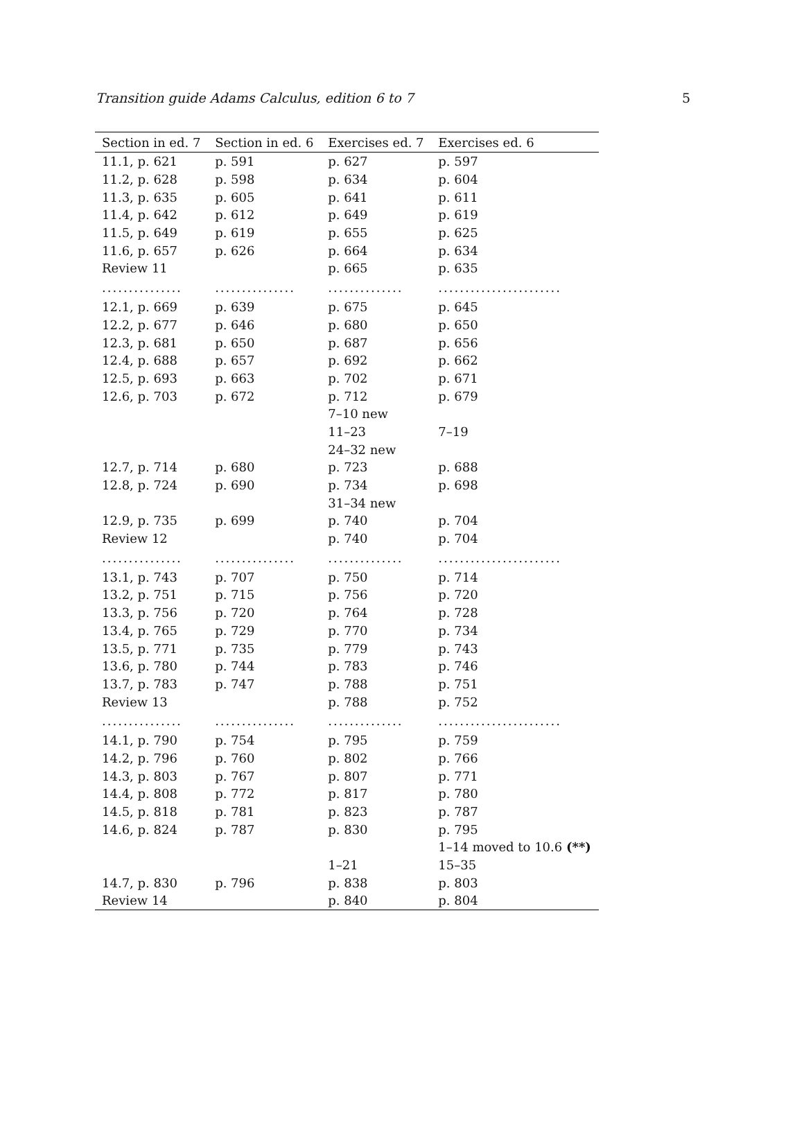Transition guide Adams Calculus, edition 6 to 7 5
| Section in ed. 7 | Section in ed. 6 | Exercises ed. 7 | Exercises ed. 6 |
| --- | --- | --- | --- |
| 11.1, p. 621 | p. 591 | p. 627 | p. 597 |
| 11.2, p. 628 | p. 598 | p. 634 | p. 604 |
| 11.3, p. 635 | p. 605 | p. 641 | p. 611 |
| 11.4, p. 642 | p. 612 | p. 649 | p. 619 |
| 11.5, p. 649 | p. 619 | p. 655 | p. 625 |
| 11.6, p. 657 | p. 626 | p. 664 | p. 634 |
| Review 11 | | p. 665 | p. 635 |
| ............... | ............... | .............. | ....................... |
| 12.1, p. 669 | p. 639 | p. 675 | p. 645 |
| 12.2, p. 677 | p. 646 | p. 680 | p. 650 |
| 12.3, p. 681 | p. 650 | p. 687 | p. 656 |
| 12.4, p. 688 | p. 657 | p. 692 | p. 662 |
| 12.5, p. 693 | p. 663 | p. 702 | p. 671 |
| 12.6, p. 703 | p. 672 | p. 712 | p. 679 |
| | | 7–10 new | |
| | | 11–23 | 7–19 |
| | | 24–32 new | |
| 12.7, p. 714 | p. 680 | p. 723 | p. 688 |
| 12.8, p. 724 | p. 690 | p. 734 | p. 698 |
| | | 31–34 new | |
| 12.9, p. 735 | p. 699 | p. 740 | p. 704 |
| Review 12 | | p. 740 | p. 704 |
| ............... | ............... | .............. | ....................... |
| 13.1, p. 743 | p. 707 | p. 750 | p. 714 |
| 13.2, p. 751 | p. 715 | p. 756 | p. 720 |
| 13.3, p. 756 | p. 720 | p. 764 | p. 728 |
| 13.4, p. 765 | p. 729 | p. 770 | p. 734 |
| 13.5, p. 771 | p. 735 | p. 779 | p. 743 |
| 13.6, p. 780 | p. 744 | p. 783 | p. 746 |
| 13.7, p. 783 | p. 747 | p. 788 | p. 751 |
| Review 13 | | p. 788 | p. 752 |
| ............... | ............... | .............. | ....................... |
| 14.1, p. 790 | p. 754 | p. 795 | p. 759 |
| 14.2, p. 796 | p. 760 | p. 802 | p. 766 |
| 14.3, p. 803 | p. 767 | p. 807 | p. 771 |
| 14.4, p. 808 | p. 772 | p. 817 | p. 780 |
| 14.5, p. 818 | p. 781 | p. 823 | p. 787 |
| 14.6, p. 824 | p. 787 | p. 830 | p. 795 |
| | | | 1–14 moved to 10.6 (**) |
| | | 1–21 | 15–35 |
| 14.7, p. 830 | p. 796 | p. 838 | p. 803 |
| Review 14 | | p. 840 | p. 804 |